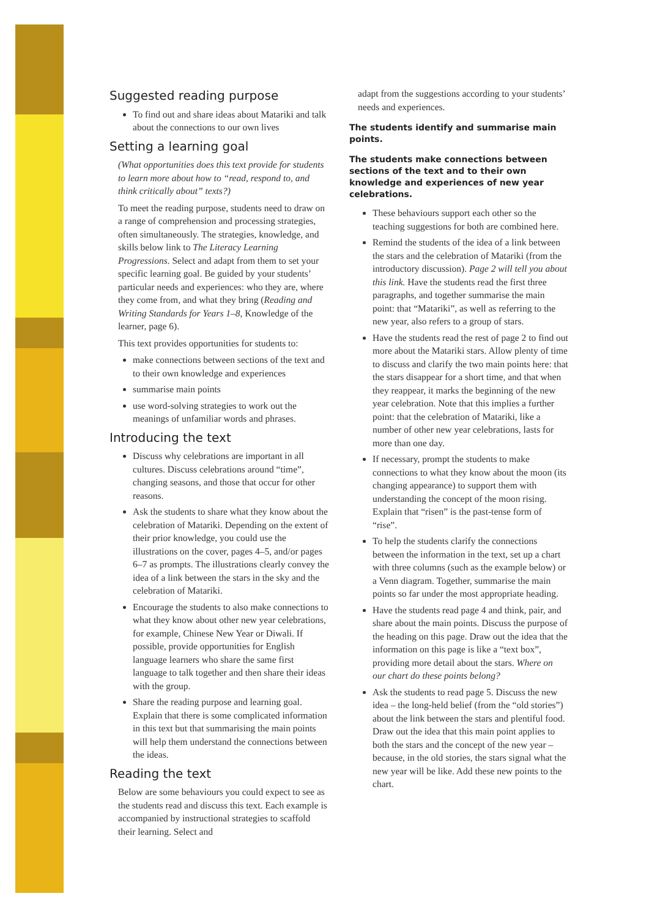Suggested reading purpose
To find out and share ideas about Matariki and talk about the connections to our own lives
Setting a learning goal
(What opportunities does this text provide for students to learn more about how to “read, respond to, and think critically about” texts?)
To meet the reading purpose, students need to draw on a range of comprehension and processing strategies, often simultaneously. The strategies, knowledge, and skills below link to The Literacy Learning Progressions. Select and adapt from them to set your specific learning goal. Be guided by your students’ particular needs and experiences: who they are, where they come from, and what they bring (Reading and Writing Standards for Years 1–8, Knowledge of the learner, page 6).
This text provides opportunities for students to:
make connections between sections of the text and to their own knowledge and experiences
summarise main points
use word-solving strategies to work out the meanings of unfamiliar words and phrases.
Introducing the text
Discuss why celebrations are important in all cultures. Discuss celebrations around “time”, changing seasons, and those that occur for other reasons.
Ask the students to share what they know about the celebration of Matariki. Depending on the extent of their prior knowledge, you could use the illustrations on the cover, pages 4–5, and/or pages 6–7 as prompts. The illustrations clearly convey the idea of a link between the stars in the sky and the celebration of Matariki.
Encourage the students to also make connections to what they know about other new year celebrations, for example, Chinese New Year or Diwali. If possible, provide opportunities for English language learners who share the same first language to talk together and then share their ideas with the group.
Share the reading purpose and learning goal. Explain that there is some complicated information in this text but that summarising the main points will help them understand the connections between the ideas.
Reading the text
Below are some behaviours you could expect to see as the students read and discuss this text. Each example is accompanied by instructional strategies to scaffold their learning. Select and
adapt from the suggestions according to your students’ needs and experiences.
The students identify and summarise main points.
The students make connections between sections of the text and to their own knowledge and experiences of new year celebrations.
These behaviours support each other so the teaching suggestions for both are combined here.
Remind the students of the idea of a link between the stars and the celebration of Matariki (from the introductory discussion). Page 2 will tell you about this link. Have the students read the first three paragraphs, and together summarise the main point: that “Matariki”, as well as referring to the new year, also refers to a group of stars.
Have the students read the rest of page 2 to find out more about the Matariki stars. Allow plenty of time to discuss and clarify the two main points here: that the stars disappear for a short time, and that when they reappear, it marks the beginning of the new year celebration. Note that this implies a further point: that the celebration of Matariki, like a number of other new year celebrations, lasts for more than one day.
If necessary, prompt the students to make connections to what they know about the moon (its changing appearance) to support them with understanding the concept of the moon rising. Explain that “risen” is the past-tense form of “rise”.
To help the students clarify the connections between the information in the text, set up a chart with three columns (such as the example below) or a Venn diagram. Together, summarise the main points so far under the most appropriate heading.
Have the students read page 4 and think, pair, and share about the main points. Discuss the purpose of the heading on this page. Draw out the idea that the information on this page is like a “text box”, providing more detail about the stars. Where on our chart do these points belong?
Ask the students to read page 5. Discuss the new idea – the long-held belief (from the “old stories”) about the link between the stars and plentiful food. Draw out the idea that this main point applies to both the stars and the concept of the new year – because, in the old stories, the stars signal what the new year will be like. Add these new points to the chart.